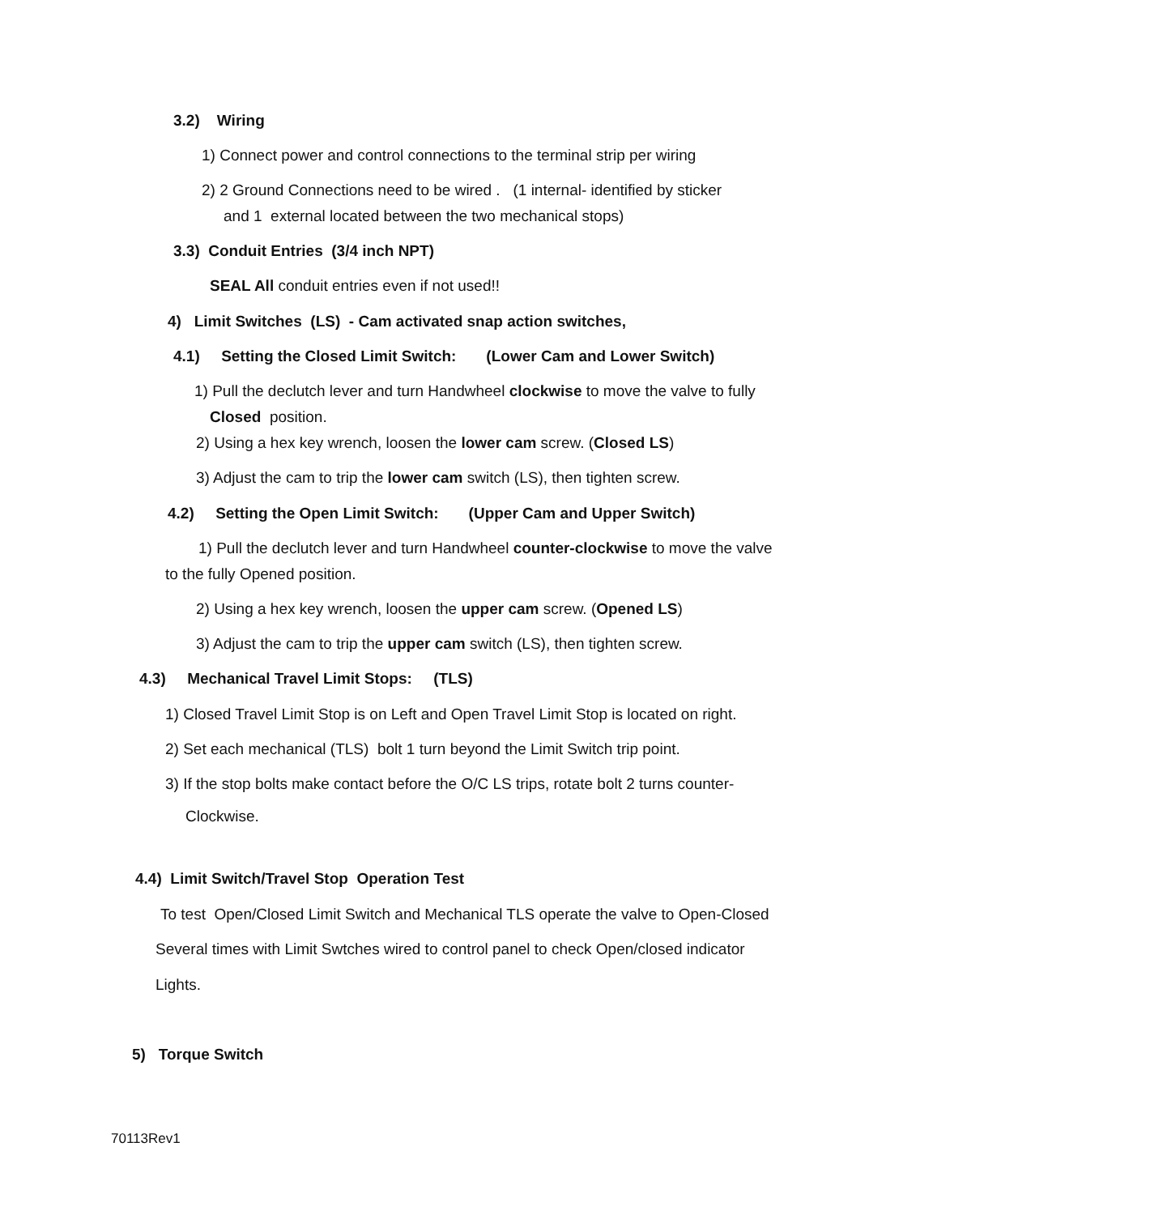3.2) Wiring
1) Connect power and control connections to the terminal strip per wiring
2) 2 Ground Connections need to be wired . (1 internal- identified by sticker
and 1 external located between the two mechanical stops)
3.3) Conduit Entries (3/4 inch NPT)
SEAL All conduit entries even if not used!!
4) Limit Switches (LS) - Cam activated snap action switches,
4.1) Setting the Closed Limit Switch: (Lower Cam and Lower Switch)
1) Pull the declutch lever and turn Handwheel clockwise to move the valve to fully
Closed position.
2) Using a hex key wrench, loosen the lower cam screw. (Closed LS)
3) Adjust the cam to trip the lower cam switch (LS), then tighten screw.
4.2) Setting the Open Limit Switch: (Upper Cam and Upper Switch)
1) Pull the declutch lever and turn Handwheel counter-clockwise to move the valve
to the fully Opened position.
2) Using a hex key wrench, loosen the upper cam screw. (Opened LS)
3) Adjust the cam to trip the upper cam switch (LS), then tighten screw.
4.3) Mechanical Travel Limit Stops: (TLS)
1) Closed Travel Limit Stop is on Left and Open Travel Limit Stop is located on right.
2) Set each mechanical (TLS) bolt 1 turn beyond the Limit Switch trip point.
3) If the stop bolts make contact before the O/C LS trips, rotate bolt 2 turns counter-
Clockwise.
4.4) Limit Switch/Travel Stop Operation Test
To test Open/Closed Limit Switch and Mechanical TLS operate the valve to Open-Closed
Several times with Limit Swtches wired to control panel to check Open/closed indicator
Lights.
5) Torque Switch
70113Rev1